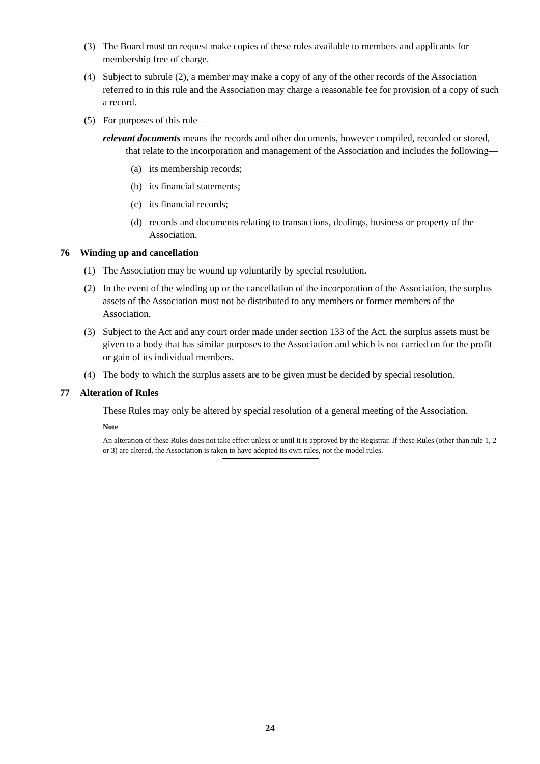(3) The Board must on request make copies of these rules available to members and applicants for membership free of charge.
(4) Subject to subrule (2), a member may make a copy of any of the other records of the Association referred to in this rule and the Association may charge a reasonable fee for provision of a copy of such a record.
(5) For purposes of this rule—
relevant documents means the records and other documents, however compiled, recorded or stored, that relate to the incorporation and management of the Association and includes the following—
(a) its membership records;
(b) its financial statements;
(c) its financial records;
(d) records and documents relating to transactions, dealings, business or property of the Association.
76 Winding up and cancellation
(1) The Association may be wound up voluntarily by special resolution.
(2) In the event of the winding up or the cancellation of the incorporation of the Association, the surplus assets of the Association must not be distributed to any members or former members of the Association.
(3) Subject to the Act and any court order made under section 133 of the Act, the surplus assets must be given to a body that has similar purposes to the Association and which is not carried on for the profit or gain of its individual members.
(4) The body to which the surplus assets are to be given must be decided by special resolution.
77 Alteration of Rules
These Rules may only be altered by special resolution of a general meeting of the Association.
Note
An alteration of these Rules does not take effect unless or until it is approved by the Registrar. If these Rules (other than rule 1, 2 or 3) are altered, the Association is taken to have adopted its own rules, not the model rules.
24